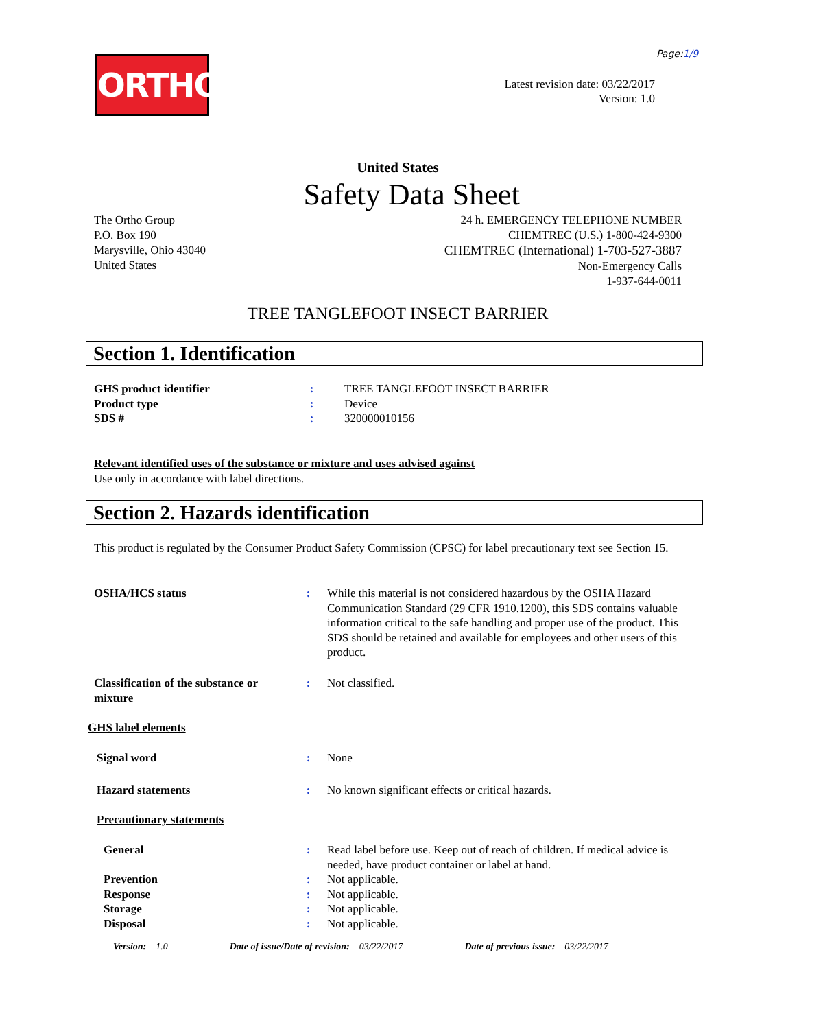Page:1/9
ORTHO
Latest revision date: 03/22/2017
Version: 1.0
United States
Safety Data Sheet
The Ortho Group
P.O. Box 190
Marysville, Ohio 43040
United States
24 h. EMERGENCY TELEPHONE NUMBER
CHEMTREC (U.S.) 1-800-424-9300
CHEMTREC (International) 1-703-527-3887
Non-Emergency Calls
1-937-644-0011
TREE TANGLEFOOT INSECT BARRIER
Section 1. Identification
GHS product identifier
Product type
SDS #
:
:
:
TREE TANGLEFOOT INSECT BARRIER
Device
320000010156
Relevant identified uses of the substance or mixture and uses advised against
Use only in accordance with label directions.
Section 2. Hazards identification
This product is regulated by the Consumer Product Safety Commission (CPSC) for label precautionary text see Section 15.
OSHA/HCS status : While this material is not considered hazardous by the OSHA Hazard Communication Standard (29 CFR 1910.1200), this SDS contains valuable information critical to the safe handling and proper use of the product. This SDS should be retained and available for employees and other users of this product.
Classification of the substance or mixture
: Not classified.
GHS label elements
Signal word : None
Hazard statements : No known significant effects or critical hazards.
Precautionary statements
General : Read label before use. Keep out of reach of children. If medical advice is needed, have product container or label at hand.
Prevention
Response
Storage
Disposal
:
:
:
:
Not applicable.
Not applicable.
Not applicable.
Not applicable.
Version: 1.0 Date of issue/Date of revision: 03/22/2017 Date of previous issue: 03/22/2017